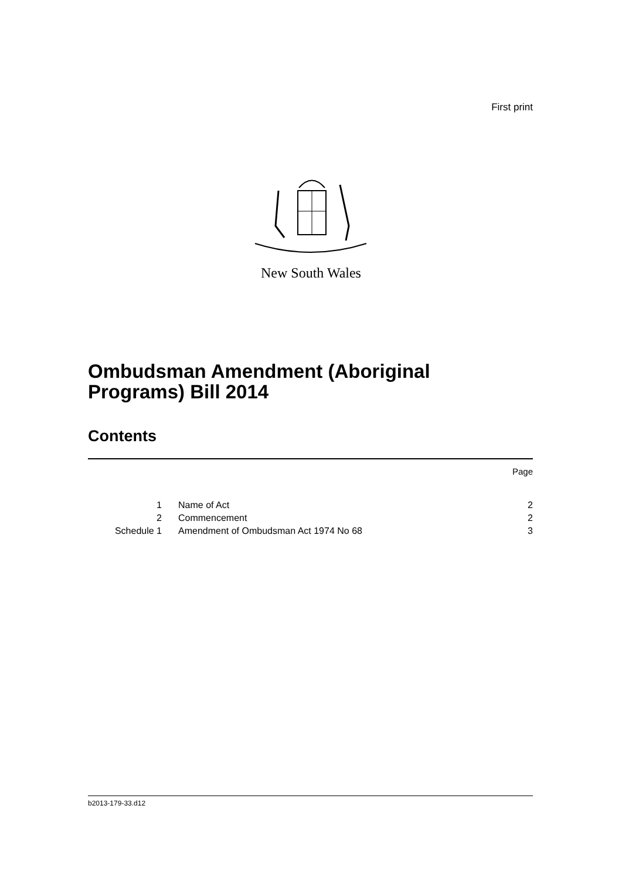First print
New South Wales
Ombudsman Amendment (Aboriginal
Programs) Bill 2014
Contents
Page
| 1 | Name of Act | 2 |
| 2 | Commencement | 2 |
| Schedule 1 | Amendment of Ombudsman Act 1974 No 68 | 3 |
b2013-179-33.d12